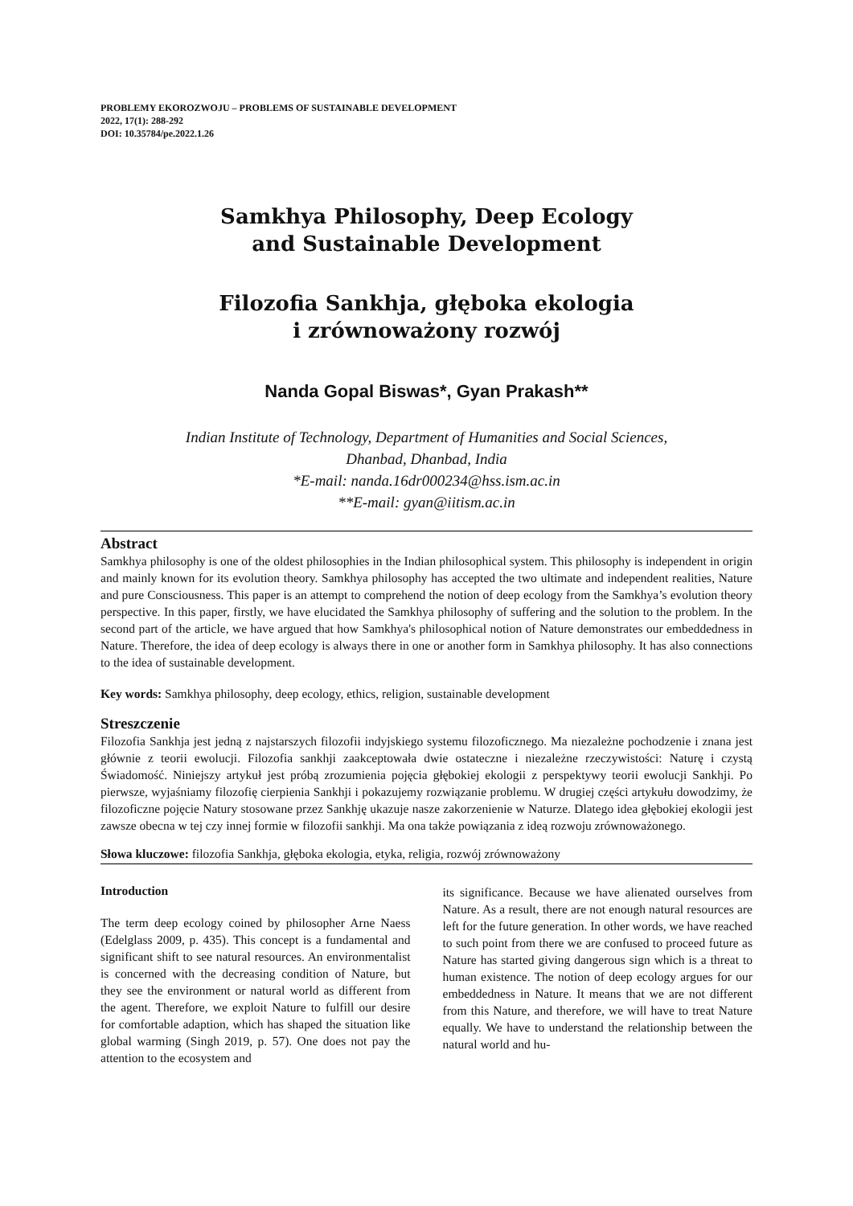PROBLEMY EKOROZWOJU – PROBLEMS OF SUSTAINABLE DEVELOPMENT
2022, 17(1): 288-292
DOI: 10.35784/pe.2022.1.26
Samkhya Philosophy, Deep Ecology
and Sustainable Development
Filozofia Sankhja, głęboka ekologia
i zrównoważony rozwój
Nanda Gopal Biswas*, Gyan Prakash**
Indian Institute of Technology, Department of Humanities and Social Sciences,
Dhanbad, Dhanbad, India
*E-mail: nanda.16dr000234@hss.ism.ac.in
**E-mail: gyan@iitism.ac.in
Abstract
Samkhya philosophy is one of the oldest philosophies in the Indian philosophical system. This philosophy is independent in origin and mainly known for its evolution theory. Samkhya philosophy has accepted the two ultimate and independent realities, Nature and pure Consciousness. This paper is an attempt to comprehend the notion of deep ecology from the Samkhya’s evolution theory perspective. In this paper, firstly, we have elucidated the Samkhya philosophy of suffering and the solution to the problem. In the second part of the article, we have argued that how Samkhya's philosophical notion of Nature demonstrates our embeddedness in Nature. Therefore, the idea of deep ecology is always there in one or another form in Samkhya philosophy. It has also connections to the idea of sustainable development.
Key words: Samkhya philosophy, deep ecology, ethics, religion, sustainable development
Streszczenie
Filozofia Sankhja jest jedną z najstarszych filozofii indyjskiego systemu filozoficznego. Ma niezależne pochodzenie i znana jest głównie z teorii ewolucji. Filozofia sankhji zaakceptowała dwie ostateczne i niezależne rzeczywistości: Naturę i czystą Świadomość. Niniejszy artykuł jest próbą zrozumienia pojęcia głębokiej ekologii z perspektywy teorii ewolucji Sankhji. Po pierwsze, wyjaśniamy filozofię cierpienia Sankhji i pokazujemy rozwiązanie problemu. W drugiej części artykułu dowodzimy, że filozoficzne pojęcie Natury stosowane przez Sankhję ukazuje nasze zakorzenienie w Naturze. Dlatego idea głębokiej ekologii jest zawsze obecna w tej czy innej formie w filozofii sankhji. Ma ona także powiązania z ideą rozwoju zrównoważonego.
Słowa kluczowe: filozofia Sankhja, głęboka ekologia, etyka, religia, rozwój zrównoważony
Introduction
The term deep ecology coined by philosopher Arne Naess (Edelglass 2009, p. 435). This concept is a fundamental and significant shift to see natural resources. An environmentalist is concerned with the decreasing condition of Nature, but they see the environment or natural world as different from the agent. Therefore, we exploit Nature to fulfill our desire for comfortable adaption, which has shaped the situation like global warming (Singh 2019, p. 57). One does not pay the attention to the ecosystem and
its significance. Because we have alienated ourselves from Nature. As a result, there are not enough natural resources are left for the future generation. In other words, we have reached to such point from there we are confused to proceed future as Nature has started giving dangerous sign which is a threat to human existence. The notion of deep ecology argues for our embeddedness in Nature. It means that we are not different from this Nature, and therefore, we will have to treat Nature equally. We have to understand the relationship between the natural world and hu-